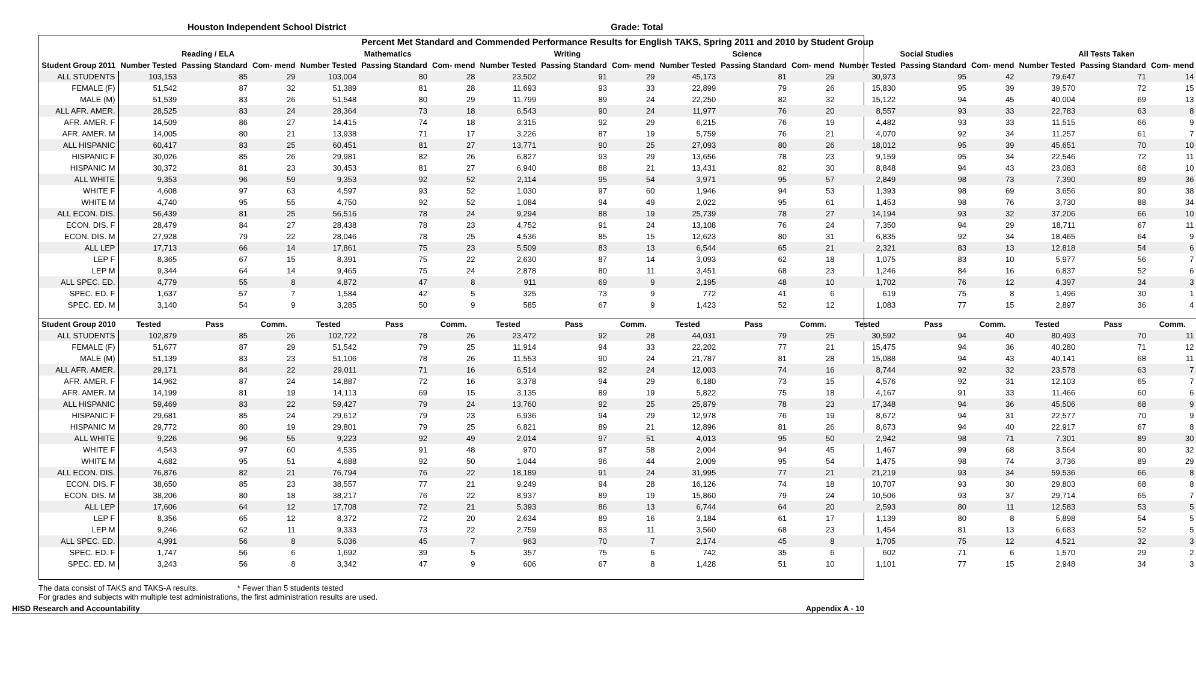Houston Independent School District
Grade: Total
| Percent Met Standard and Commended Performance Results for English TAKS, Spring 2011 and 2010 by Student Group | | | | | | | | | | | | | | | | | | |
| --- | --- | --- | --- | --- | --- | --- | --- | --- | --- | --- | --- | --- | --- | --- | --- | --- | --- | --- |
| | Reading / ELA | | | Mathematics | | | Writing | | | Science | | | Social Studies | | | All Tests Taken | | |
| Student Group 2011 | Number Tested | Passing Standard | Com- mend | Number Tested | Passing Standard | Com- mend | Number Tested | Passing Standard | Com- mend | Number Tested | Passing Standard | Com- mend | Number Tested | Passing Standard | Com- mend | Number Tested | Passing Standard | Com- mend |
| ALL STUDENTS | 103,153 | 85 | 29 | 103,004 | 80 | 28 | 23,502 | 91 | 29 | 45,173 | 81 | 29 | 30,973 | 95 | 42 | 79,647 | 71 | 14 |
| FEMALE (F) | 51,542 | 87 | 32 | 51,389 | 81 | 28 | 11,693 | 93 | 33 | 22,899 | 79 | 26 | 15,830 | 95 | 39 | 39,570 | 72 | 15 |
| MALE (M) | 51,539 | 83 | 26 | 51,548 | 80 | 29 | 11,799 | 89 | 24 | 22,250 | 82 | 32 | 15,122 | 94 | 45 | 40,004 | 69 | 13 |
| ALL AFR. AMER. | 28,525 | 83 | 24 | 28,364 | 73 | 18 | 6,543 | 90 | 24 | 11,977 | 76 | 20 | 8,557 | 93 | 33 | 22,783 | 63 | 8 |
| AFR. AMER. F | 14,509 | 86 | 27 | 14,415 | 74 | 18 | 3,315 | 92 | 29 | 6,215 | 76 | 19 | 4,482 | 93 | 33 | 11,515 | 66 | 9 |
| AFR. AMER. M | 14,005 | 80 | 21 | 13,938 | 71 | 17 | 3,226 | 87 | 19 | 5,759 | 76 | 21 | 4,070 | 92 | 34 | 11,257 | 61 | 7 |
| ALL HISPANIC | 60,417 | 83 | 25 | 60,451 | 81 | 27 | 13,771 | 90 | 25 | 27,093 | 80 | 26 | 18,012 | 95 | 39 | 45,651 | 70 | 10 |
| HISPANIC F | 30,026 | 85 | 26 | 29,981 | 82 | 26 | 6,827 | 93 | 29 | 13,656 | 78 | 23 | 9,159 | 95 | 34 | 22,546 | 72 | 11 |
| HISPANIC M | 30,372 | 81 | 23 | 30,453 | 81 | 27 | 6,940 | 88 | 21 | 13,431 | 82 | 30 | 8,848 | 94 | 43 | 23,083 | 68 | 10 |
| ALL WHITE | 9,353 | 96 | 59 | 9,353 | 92 | 52 | 2,114 | 95 | 54 | 3,971 | 95 | 57 | 2,849 | 98 | 73 | 7,390 | 89 | 36 |
| WHITE F | 4,608 | 97 | 63 | 4,597 | 93 | 52 | 1,030 | 97 | 60 | 1,946 | 94 | 53 | 1,393 | 98 | 69 | 3,656 | 90 | 38 |
| WHITE M | 4,740 | 95 | 55 | 4,750 | 92 | 52 | 1,084 | 94 | 49 | 2,022 | 95 | 61 | 1,453 | 98 | 76 | 3,730 | 88 | 34 |
| ALL ECON. DIS. | 56,439 | 81 | 25 | 56,516 | 78 | 24 | 9,294 | 88 | 19 | 25,739 | 78 | 27 | 14,194 | 93 | 32 | 37,206 | 66 | 10 |
| ECON. DIS. F | 28,479 | 84 | 27 | 28,438 | 78 | 23 | 4,752 | 91 | 24 | 13,108 | 76 | 24 | 7,350 | 94 | 29 | 18,711 | 67 | 11 |
| ECON. DIS. M | 27,928 | 79 | 22 | 28,046 | 78 | 25 | 4,536 | 85 | 15 | 12,623 | 80 | 31 | 6,835 | 92 | 34 | 18,465 | 64 | 9 |
| ALL LEP | 17,713 | 66 | 14 | 17,861 | 75 | 23 | 5,509 | 83 | 13 | 6,544 | 65 | 21 | 2,321 | 83 | 13 | 12,818 | 54 | 6 |
| LEP F | 8,365 | 67 | 15 | 8,391 | 75 | 22 | 2,630 | 87 | 14 | 3,093 | 62 | 18 | 1,075 | 83 | 10 | 5,977 | 56 | 7 |
| LEP M | 9,344 | 64 | 14 | 9,465 | 75 | 24 | 2,878 | 80 | 11 | 3,451 | 68 | 23 | 1,246 | 84 | 16 | 6,837 | 52 | 6 |
| ALL SPEC. ED. | 4,779 | 55 | 8 | 4,872 | 47 | 8 | 911 | 69 | 9 | 2,195 | 48 | 10 | 1,702 | 76 | 12 | 4,397 | 34 | 3 |
| SPEC. ED. F | 1,637 | 57 | 7 | 1,584 | 42 | 5 | 325 | 73 | 9 | 772 | 41 | 6 | 619 | 75 | 8 | 1,496 | 30 | 1 |
| SPEC. ED. M | 3,140 | 54 | 9 | 3,285 | 50 | 9 | 585 | 67 | 9 | 1,423 | 52 | 12 | 1,083 | 77 | 15 | 2,897 | 36 | 4 |
| Student Group 2010 | Tested | Pass | Comm. | Tested | Pass | Comm. | Tested | Pass | Comm. | Tested | Pass | Comm. | Tested | Pass | Comm. | Tested | Pass | Comm. |
| ALL STUDENTS | 102,879 | 85 | 26 | 102,722 | 78 | 26 | 23,472 | 92 | 28 | 44,031 | 79 | 25 | 30,592 | 94 | 40 | 80,493 | 70 | 11 |
| FEMALE (F) | 51,677 | 87 | 29 | 51,542 | 79 | 25 | 11,914 | 94 | 33 | 22,202 | 77 | 21 | 15,475 | 94 | 36 | 40,280 | 71 | 12 |
| MALE (M) | 51,139 | 83 | 23 | 51,106 | 78 | 26 | 11,553 | 90 | 24 | 21,787 | 81 | 28 | 15,088 | 94 | 43 | 40,141 | 68 | 11 |
| ALL AFR. AMER. | 29,171 | 84 | 22 | 29,011 | 71 | 16 | 6,514 | 92 | 24 | 12,003 | 74 | 16 | 8,744 | 92 | 32 | 23,578 | 63 | 7 |
| AFR. AMER. F | 14,962 | 87 | 24 | 14,887 | 72 | 16 | 3,378 | 94 | 29 | 6,180 | 73 | 15 | 4,576 | 92 | 31 | 12,103 | 65 | 7 |
| AFR. AMER. M | 14,199 | 81 | 19 | 14,113 | 69 | 15 | 3,135 | 89 | 19 | 5,822 | 75 | 18 | 4,167 | 91 | 33 | 11,466 | 60 | 6 |
| ALL HISPANIC | 59,469 | 83 | 22 | 59,427 | 79 | 24 | 13,760 | 92 | 25 | 25,879 | 78 | 23 | 17,348 | 94 | 36 | 45,506 | 68 | 9 |
| HISPANIC F | 29,681 | 85 | 24 | 29,612 | 79 | 23 | 6,936 | 94 | 29 | 12,978 | 76 | 19 | 8,672 | 94 | 31 | 22,577 | 70 | 9 |
| HISPANIC M | 29,772 | 80 | 19 | 29,801 | 79 | 25 | 6,821 | 89 | 21 | 12,896 | 81 | 26 | 8,673 | 94 | 40 | 22,917 | 67 | 8 |
| ALL WHITE | 9,226 | 96 | 55 | 9,223 | 92 | 49 | 2,014 | 97 | 51 | 4,013 | 95 | 50 | 2,942 | 98 | 71 | 7,301 | 89 | 30 |
| WHITE F | 4,543 | 97 | 60 | 4,535 | 91 | 48 | 970 | 97 | 58 | 2,004 | 94 | 45 | 1,467 | 99 | 68 | 3,564 | 90 | 32 |
| WHITE M | 4,682 | 95 | 51 | 4,688 | 92 | 50 | 1,044 | 96 | 44 | 2,009 | 95 | 54 | 1,475 | 98 | 74 | 3,736 | 89 | 29 |
| ALL ECON. DIS. | 76,876 | 82 | 21 | 76,794 | 76 | 22 | 18,189 | 91 | 24 | 31,995 | 77 | 21 | 21,219 | 93 | 34 | 59,536 | 66 | 8 |
| ECON. DIS. F | 38,650 | 85 | 23 | 38,557 | 77 | 21 | 9,249 | 94 | 28 | 16,126 | 74 | 18 | 10,707 | 93 | 30 | 29,803 | 68 | 8 |
| ECON. DIS. M | 38,206 | 80 | 18 | 38,217 | 76 | 22 | 8,937 | 89 | 19 | 15,860 | 79 | 24 | 10,506 | 93 | 37 | 29,714 | 65 | 7 |
| ALL LEP | 17,606 | 64 | 12 | 17,708 | 72 | 21 | 5,393 | 86 | 13 | 6,744 | 64 | 20 | 2,593 | 80 | 11 | 12,583 | 53 | 5 |
| LEP F | 8,356 | 65 | 12 | 8,372 | 72 | 20 | 2,634 | 89 | 16 | 3,184 | 61 | 17 | 1,139 | 80 | 8 | 5,898 | 54 | 5 |
| LEP M | 9,246 | 62 | 11 | 9,333 | 73 | 22 | 2,759 | 83 | 11 | 3,560 | 68 | 23 | 1,454 | 81 | 13 | 6,683 | 52 | 5 |
| ALL SPEC. ED. | 4,991 | 56 | 8 | 5,036 | 45 | 7 | 963 | 70 | 7 | 2,174 | 45 | 8 | 1,705 | 75 | 12 | 4,521 | 32 | 3 |
| SPEC. ED. F | 1,747 | 56 | 6 | 1,692 | 39 | 5 | 357 | 75 | 6 | 742 | 35 | 6 | 602 | 71 | 6 | 1,570 | 29 | 2 |
| SPEC. ED. M | 3,243 | 56 | 8 | 3,342 | 47 | 9 | 606 | 67 | 8 | 1,428 | 51 | 10 | 1,101 | 77 | 15 | 2,948 | 34 | 3 |
The data consist of TAKS and TAKS-A results. * Fewer than 5 students tested
For grades and subjects with multiple test administrations, the first administration results are used.
HISD Research and Accountability Appendix A - 10